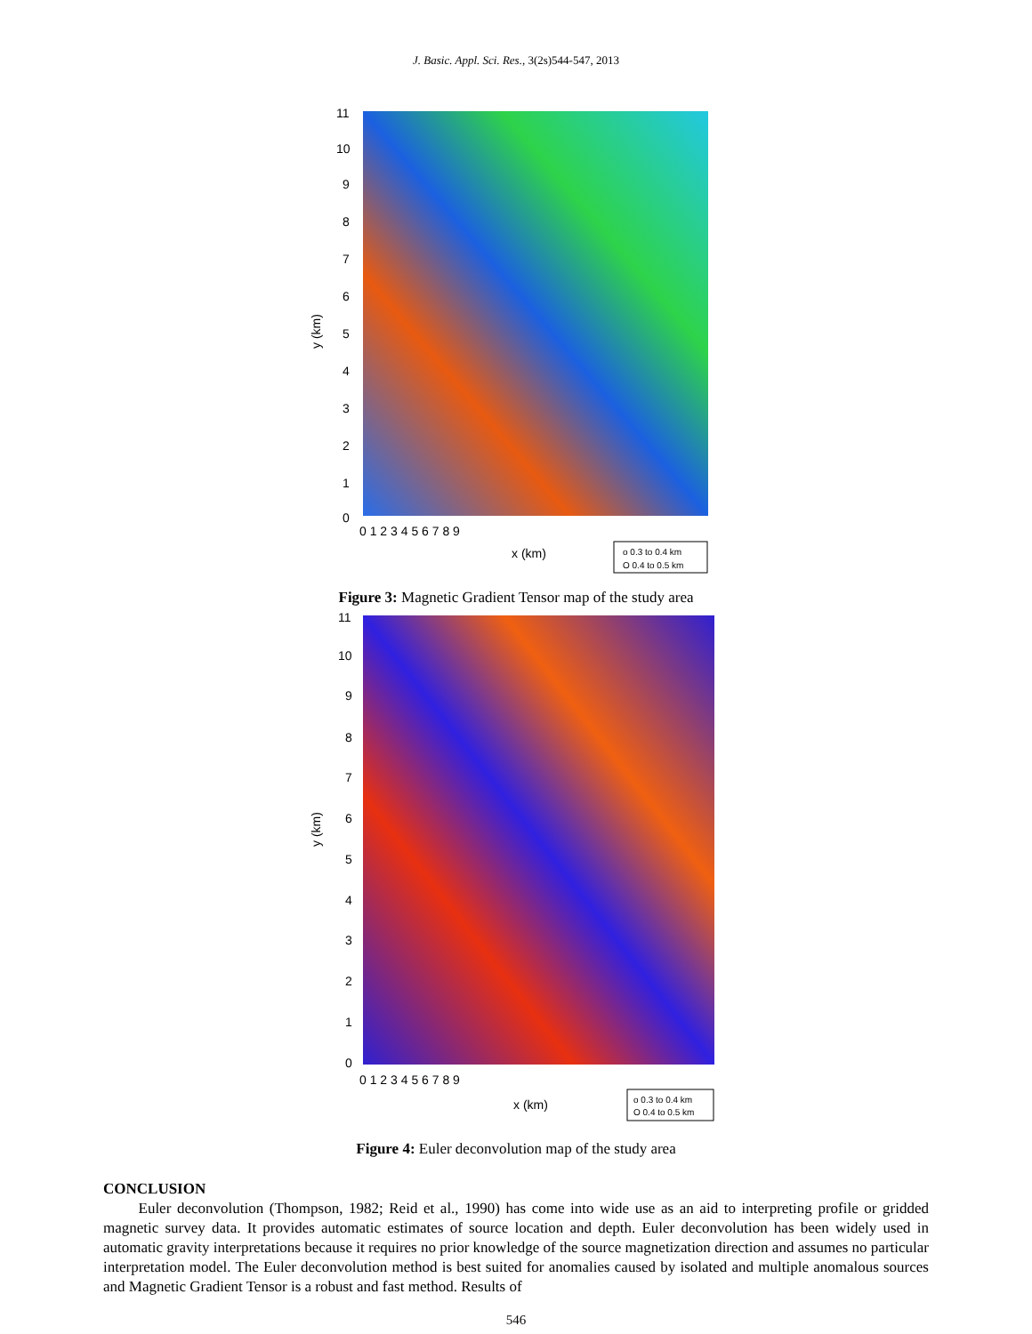J. Basic. Appl. Sci. Res., 3(2s)544-547, 2013
y (km)
x (km)
11
10
9
8
7
6
5
4
3
2
1
0
0 1 2 3 4 5 6 7 8 9
o 0.3 to 0.4 km
O 0.4 to 0.5 km
Figure 3: Magnetic Gradient Tensor map of the study area
y (km)
x (km)
11
10
9
8
7
6
5
4
3
2
1
0
0 1 2 3 4 5 6 7 8 9
o 0.3 to 0.4 km
O 0.4 to 0.5 km
Figure 4: Euler deconvolution map of the study area
CONCLUSION
Euler deconvolution (Thompson, 1982; Reid et al., 1990) has come into wide use as an aid to interpreting profile or gridded magnetic survey data. It provides automatic estimates of source location and depth. Euler deconvolution has been widely used in automatic gravity interpretations because it requires no prior knowledge of the source magnetization direction and assumes no particular interpretation model. The Euler deconvolution method is best suited for anomalies caused by isolated and multiple anomalous sources and Magnetic Gradient Tensor is a robust and fast method. Results of
546